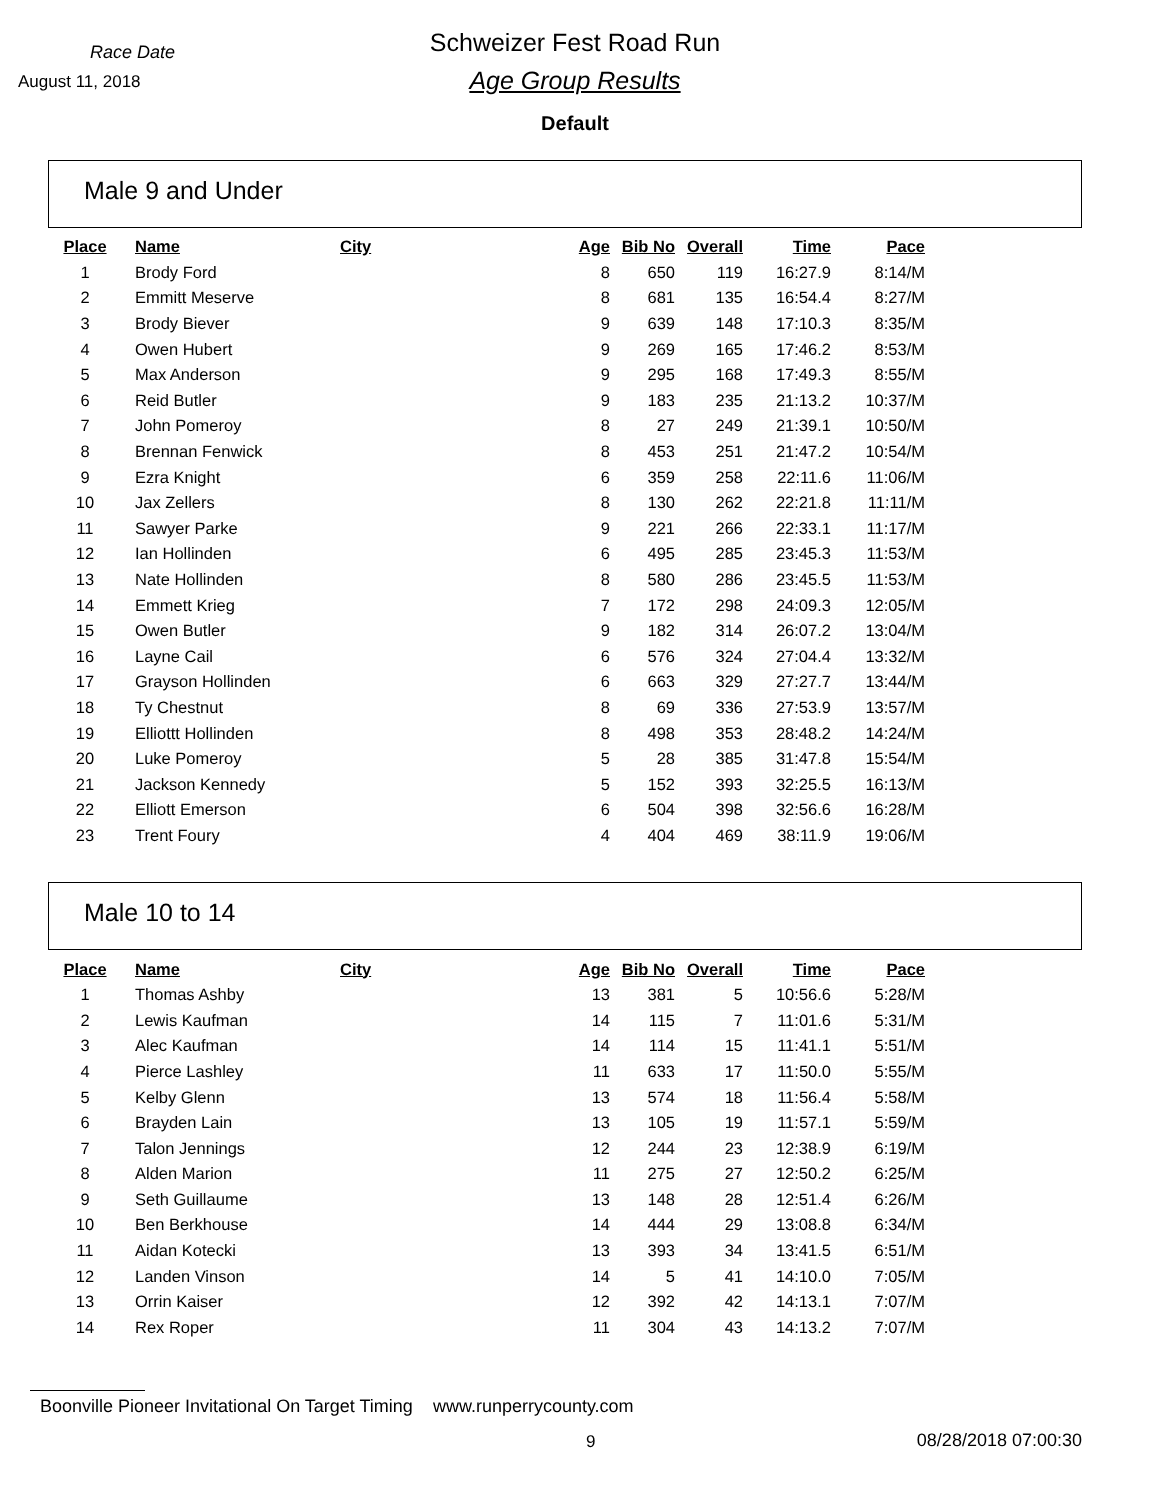Race Date
August 11, 2018
Schweizer Fest Road Run
Age Group Results
Default
Male 9 and Under
| Place | Name | City | Age | Bib No | Overall | Time | Pace |
| --- | --- | --- | --- | --- | --- | --- | --- |
| 1 | Brody Ford | | 8 | 650 | 119 | 16:27.9 | 8:14/M |
| 2 | Emmitt Meserve | | 8 | 681 | 135 | 16:54.4 | 8:27/M |
| 3 | Brody Biever | | 9 | 639 | 148 | 17:10.3 | 8:35/M |
| 4 | Owen Hubert | | 9 | 269 | 165 | 17:46.2 | 8:53/M |
| 5 | Max Anderson | | 9 | 295 | 168 | 17:49.3 | 8:55/M |
| 6 | Reid Butler | | 9 | 183 | 235 | 21:13.2 | 10:37/M |
| 7 | John Pomeroy | | 8 | 27 | 249 | 21:39.1 | 10:50/M |
| 8 | Brennan Fenwick | | 8 | 453 | 251 | 21:47.2 | 10:54/M |
| 9 | Ezra Knight | | 6 | 359 | 258 | 22:11.6 | 11:06/M |
| 10 | Jax Zellers | | 8 | 130 | 262 | 22:21.8 | 11:11/M |
| 11 | Sawyer Parke | | 9 | 221 | 266 | 22:33.1 | 11:17/M |
| 12 | Ian Hollinden | | 6 | 495 | 285 | 23:45.3 | 11:53/M |
| 13 | Nate Hollinden | | 8 | 580 | 286 | 23:45.5 | 11:53/M |
| 14 | Emmett Krieg | | 7 | 172 | 298 | 24:09.3 | 12:05/M |
| 15 | Owen Butler | | 9 | 182 | 314 | 26:07.2 | 13:04/M |
| 16 | Layne Cail | | 6 | 576 | 324 | 27:04.4 | 13:32/M |
| 17 | Grayson Hollinden | | 6 | 663 | 329 | 27:27.7 | 13:44/M |
| 18 | Ty Chestnut | | 8 | 69 | 336 | 27:53.9 | 13:57/M |
| 19 | Elliottt Hollinden | | 8 | 498 | 353 | 28:48.2 | 14:24/M |
| 20 | Luke Pomeroy | | 5 | 28 | 385 | 31:47.8 | 15:54/M |
| 21 | Jackson Kennedy | | 5 | 152 | 393 | 32:25.5 | 16:13/M |
| 22 | Elliott Emerson | | 6 | 504 | 398 | 32:56.6 | 16:28/M |
| 23 | Trent Foury | | 4 | 404 | 469 | 38:11.9 | 19:06/M |
Male 10 to 14
| Place | Name | City | Age | Bib No | Overall | Time | Pace |
| --- | --- | --- | --- | --- | --- | --- | --- |
| 1 | Thomas Ashby | | 13 | 381 | 5 | 10:56.6 | 5:28/M |
| 2 | Lewis Kaufman | | 14 | 115 | 7 | 11:01.6 | 5:31/M |
| 3 | Alec Kaufman | | 14 | 114 | 15 | 11:41.1 | 5:51/M |
| 4 | Pierce Lashley | | 11 | 633 | 17 | 11:50.0 | 5:55/M |
| 5 | Kelby Glenn | | 13 | 574 | 18 | 11:56.4 | 5:58/M |
| 6 | Brayden Lain | | 13 | 105 | 19 | 11:57.1 | 5:59/M |
| 7 | Talon Jennings | | 12 | 244 | 23 | 12:38.9 | 6:19/M |
| 8 | Alden Marion | | 11 | 275 | 27 | 12:50.2 | 6:25/M |
| 9 | Seth Guillaume | | 13 | 148 | 28 | 12:51.4 | 6:26/M |
| 10 | Ben Berkhouse | | 14 | 444 | 29 | 13:08.8 | 6:34/M |
| 11 | Aidan Kotecki | | 13 | 393 | 34 | 13:41.5 | 6:51/M |
| 12 | Landen Vinson | | 14 | 5 | 41 | 14:10.0 | 7:05/M |
| 13 | Orrin Kaiser | | 12 | 392 | 42 | 14:13.1 | 7:07/M |
| 14 | Rex Roper | | 11 | 304 | 43 | 14:13.2 | 7:07/M |
Boonville Pioneer Invitational On Target Timing www.runperrycounty.com
9 08/28/2018 07:00:30